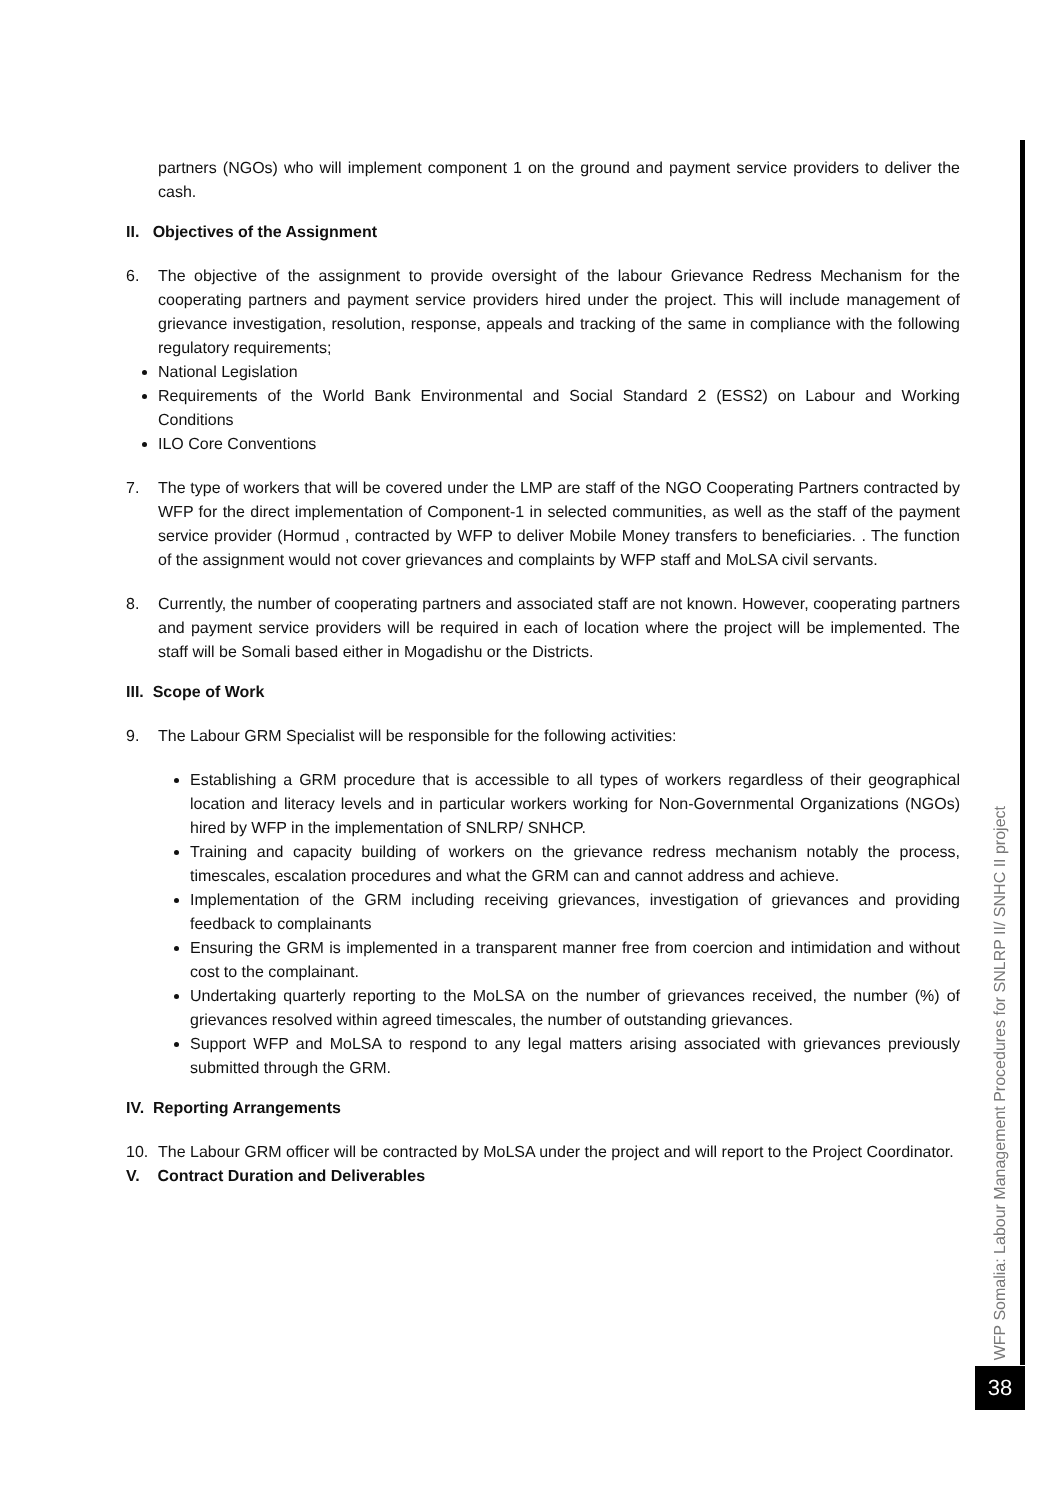partners (NGOs) who will implement component 1 on the ground and payment service providers to deliver the cash.
II. Objectives of the Assignment
6. The objective of the assignment to provide oversight of the labour Grievance Redress Mechanism for the cooperating partners and payment service providers hired under the project. This will include management of grievance investigation, resolution, response, appeals and tracking of the same in compliance with the following regulatory requirements;
National Legislation
Requirements of the World Bank Environmental and Social Standard 2 (ESS2) on Labour and Working Conditions
ILO Core Conventions
7. The type of workers that will be covered under the LMP are staff of the NGO Cooperating Partners contracted by WFP for the direct implementation of Component-1 in selected communities, as well as the staff of the payment service provider (Hormud , contracted by WFP to deliver Mobile Money transfers to beneficiaries. . The function of the assignment would not cover grievances and complaints by WFP staff and MoLSA civil servants.
8. Currently, the number of cooperating partners and associated staff are not known. However, cooperating partners and payment service providers will be required in each of location where the project will be implemented. The staff will be Somali based either in Mogadishu or the Districts.
III. Scope of Work
9. The Labour GRM Specialist will be responsible for the following activities:
Establishing a GRM procedure that is accessible to all types of workers regardless of their geographical location and literacy levels and in particular workers working for Non-Governmental Organizations (NGOs) hired by WFP in the implementation of SNLRP/ SNHCP.
Training and capacity building of workers on the grievance redress mechanism notably the process, timescales, escalation procedures and what the GRM can and cannot address and achieve.
Implementation of the GRM including receiving grievances, investigation of grievances and providing feedback to complainants
Ensuring the GRM is implemented in a transparent manner free from coercion and intimidation and without cost to the complainant.
Undertaking quarterly reporting to the MoLSA on the number of grievances received, the number (%) of grievances resolved within agreed timescales, the number of outstanding grievances.
Support WFP and MoLSA to respond to any legal matters arising associated with grievances previously submitted through the GRM.
IV. Reporting Arrangements
10. The Labour GRM officer will be contracted by MoLSA under the project and will report to the Project Coordinator.
V. Contract Duration and Deliverables
WFP Somalia: Labour Management Procedures for SNLRP II/ SNHC II project
38